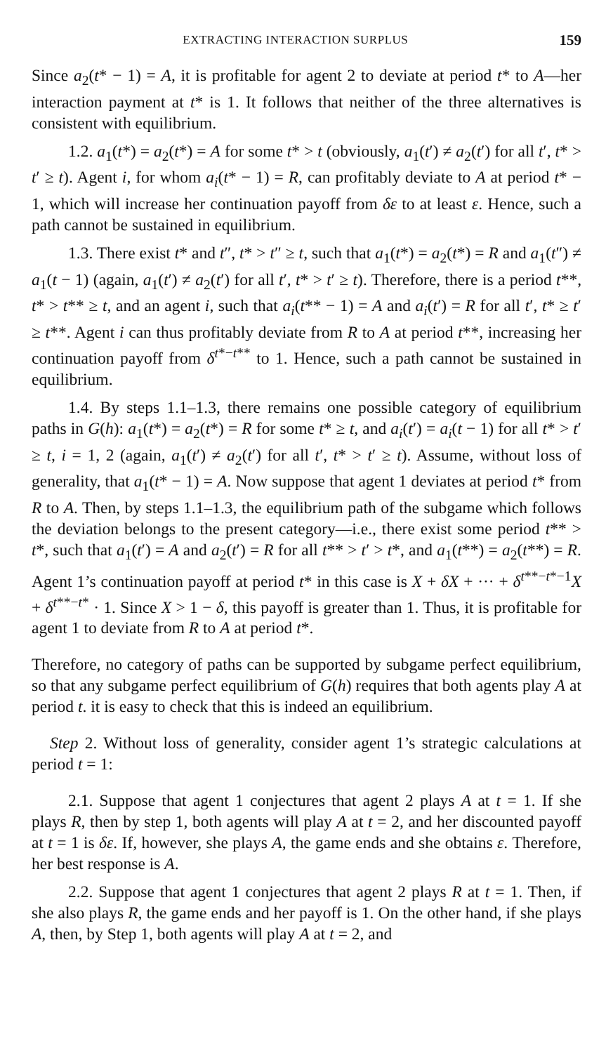EXTRACTING INTERACTION SURPLUS 159
Since a<sub>2</sub>(t* − 1) = A, it is profitable for agent 2 to deviate at period t* to A—her interaction payment at t* is 1. It follows that neither of the three alternatives is consistent with equilibrium.
1.2. a<sub>1</sub>(t*) = a<sub>2</sub>(t*) = A for some t* > t (obviously, a<sub>1</sub>(t′) ≠ a<sub>2</sub>(t′) for all t′, t* > t′ ≥ t). Agent i, for whom a<sub>i</sub>(t* − 1) = R, can profitably deviate to A at period t* − 1, which will increase her continuation payoff from δε to at least ε. Hence, such a path cannot be sustained in equilibrium.
1.3. There exist t* and t″, t* > t″ ≥ t, such that a<sub>1</sub>(t*) = a<sub>2</sub>(t*) = R and a<sub>1</sub>(t″) ≠ a<sub>1</sub>(t − 1) (again, a<sub>1</sub>(t′) ≠ a<sub>2</sub>(t′) for all t′, t* > t′ ≥ t). Therefore, there is a period t**, t* > t** ≥ t, and an agent i, such that a<sub>i</sub>(t** − 1) = A and a<sub>i</sub>(t′) = R for all t′, t* ≥ t′ ≥ t**. Agent i can thus profitably deviate from R to A at period t**, increasing her continuation payoff from δ<sup>t*−t**</sup> to 1. Hence, such a path cannot be sustained in equilibrium.
1.4. By steps 1.1–1.3, there remains one possible category of equilibrium paths in G(h): a<sub>1</sub>(t*) = a<sub>2</sub>(t*) = R for some t* ≥ t, and a<sub>i</sub>(t′) = a<sub>i</sub>(t − 1) for all t* > t′ ≥ t, i = 1, 2 (again, a<sub>1</sub>(t′) ≠ a<sub>2</sub>(t′) for all t′, t* > t′ ≥ t). Assume, without loss of generality, that a<sub>1</sub>(t* − 1) = A. Now suppose that agent 1 deviates at period t* from R to A. Then, by steps 1.1–1.3, the equilibrium path of the subgame which follows the deviation belongs to the present category—i.e., there exist some period t** > t*, such that a<sub>1</sub>(t′) = A and a<sub>2</sub>(t′) = R for all t** > t′ > t*, and a<sub>1</sub>(t**) = a<sub>2</sub>(t**) = R. Agent 1’s continuation payoff at period t* in this case is X + δX + ··· + δ<sup>t**−t*−1</sup>X + δ<sup>t**−t*</sup> · 1. Since X > 1 − δ, this payoff is greater than 1. Thus, it is profitable for agent 1 to deviate from R to A at period t*.
Therefore, no category of paths can be supported by subgame perfect equilibrium, so that any subgame perfect equilibrium of G(h) requires that both agents play A at period t. it is easy to check that this is indeed an equilibrium.
Step 2. Without loss of generality, consider agent 1’s strategic calculations at period t = 1:
2.1. Suppose that agent 1 conjectures that agent 2 plays A at t = 1. If she plays R, then by step 1, both agents will play A at t = 2, and her discounted payoff at t = 1 is δε. If, however, she plays A, the game ends and she obtains ε. Therefore, her best response is A.
2.2. Suppose that agent 1 conjectures that agent 2 plays R at t = 1. Then, if she also plays R, the game ends and her payoff is 1. On the other hand, if she plays A, then, by Step 1, both agents will play A at t = 2, and